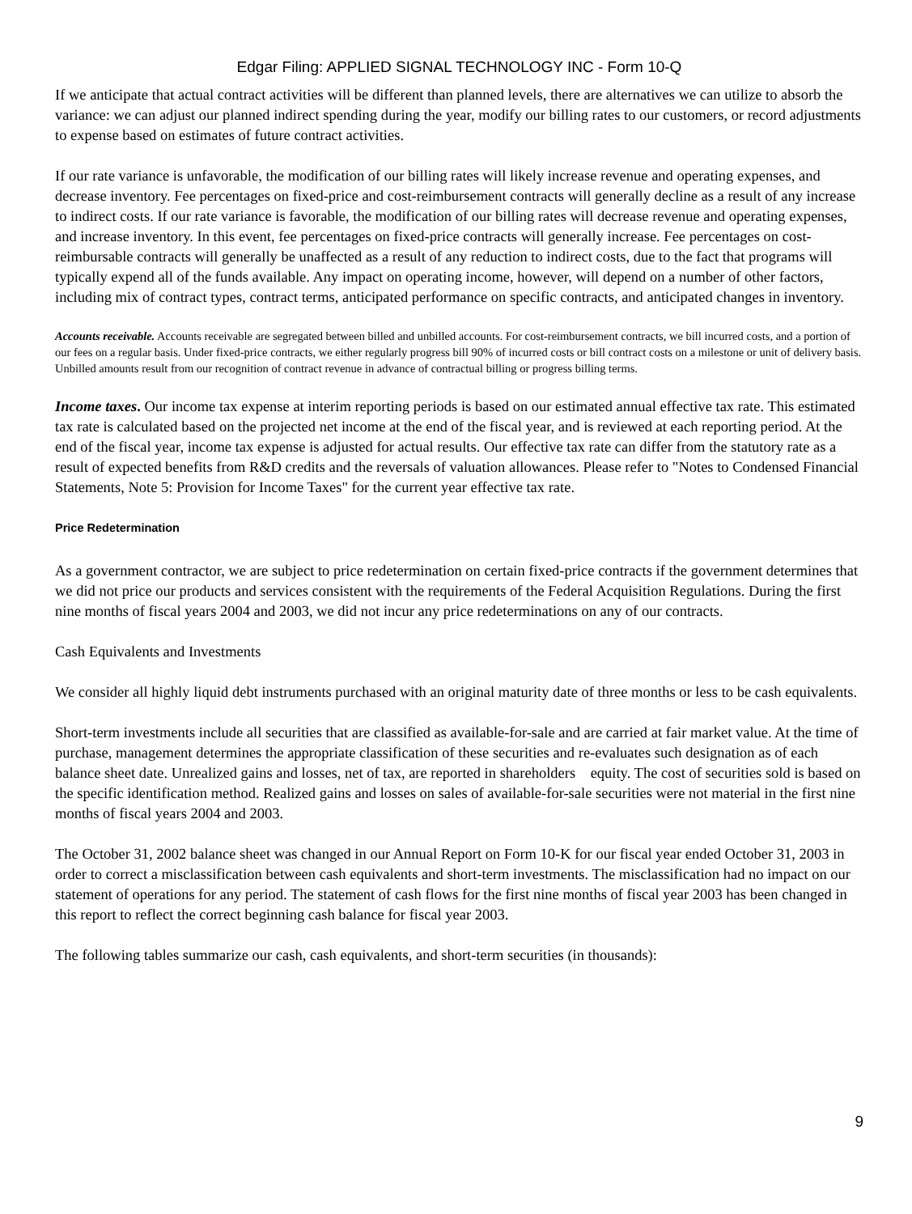Edgar Filing: APPLIED SIGNAL TECHNOLOGY INC - Form 10-Q
If we anticipate that actual contract activities will be different than planned levels, there are alternatives we can utilize to absorb the variance: we can adjust our planned indirect spending during the year, modify our billing rates to our customers, or record adjustments to expense based on estimates of future contract activities.
If our rate variance is unfavorable, the modification of our billing rates will likely increase revenue and operating expenses, and decrease inventory. Fee percentages on fixed-price and cost-reimbursement contracts will generally decline as a result of any increase to indirect costs. If our rate variance is favorable, the modification of our billing rates will decrease revenue and operating expenses, and increase inventory. In this event, fee percentages on fixed-price contracts will generally increase. Fee percentages on cost-reimbursable contracts will generally be unaffected as a result of any reduction to indirect costs, due to the fact that programs will typically expend all of the funds available. Any impact on operating income, however, will depend on a number of other factors, including mix of contract types, contract terms, anticipated performance on specific contracts, and anticipated changes in inventory.
Accounts receivable. Accounts receivable are segregated between billed and unbilled accounts. For cost-reimbursement contracts, we bill incurred costs, and a portion of our fees on a regular basis. Under fixed-price contracts, we either regularly progress bill 90% of incurred costs or bill contract costs on a milestone or unit of delivery basis. Unbilled amounts result from our recognition of contract revenue in advance of contractual billing or progress billing terms.
Income taxes. Our income tax expense at interim reporting periods is based on our estimated annual effective tax rate. This estimated tax rate is calculated based on the projected net income at the end of the fiscal year, and is reviewed at each reporting period. At the end of the fiscal year, income tax expense is adjusted for actual results. Our effective tax rate can differ from the statutory rate as a result of expected benefits from R&D credits and the reversals of valuation allowances. Please refer to "Notes to Condensed Financial Statements, Note 5: Provision for Income Taxes" for the current year effective tax rate.
Price Redetermination
As a government contractor, we are subject to price redetermination on certain fixed-price contracts if the government determines that we did not price our products and services consistent with the requirements of the Federal Acquisition Regulations. During the first nine months of fiscal years 2004 and 2003, we did not incur any price redeterminations on any of our contracts.
Cash Equivalents and Investments
We consider all highly liquid debt instruments purchased with an original maturity date of three months or less to be cash equivalents.
Short-term investments include all securities that are classified as available-for-sale and are carried at fair market value. At the time of purchase, management determines the appropriate classification of these securities and re-evaluates such designation as of each balance sheet date. Unrealized gains and losses, net of tax, are reported in shareholders equity. The cost of securities sold is based on the specific identification method. Realized gains and losses on sales of available-for-sale securities were not material in the first nine months of fiscal years 2004 and 2003.
The October 31, 2002 balance sheet was changed in our Annual Report on Form 10-K for our fiscal year ended October 31, 2003 in order to correct a misclassification between cash equivalents and short-term investments. The misclassification had no impact on our statement of operations for any period. The statement of cash flows for the first nine months of fiscal year 2003 has been changed in this report to reflect the correct beginning cash balance for fiscal year 2003.
The following tables summarize our cash, cash equivalents, and short-term securities (in thousands):
9